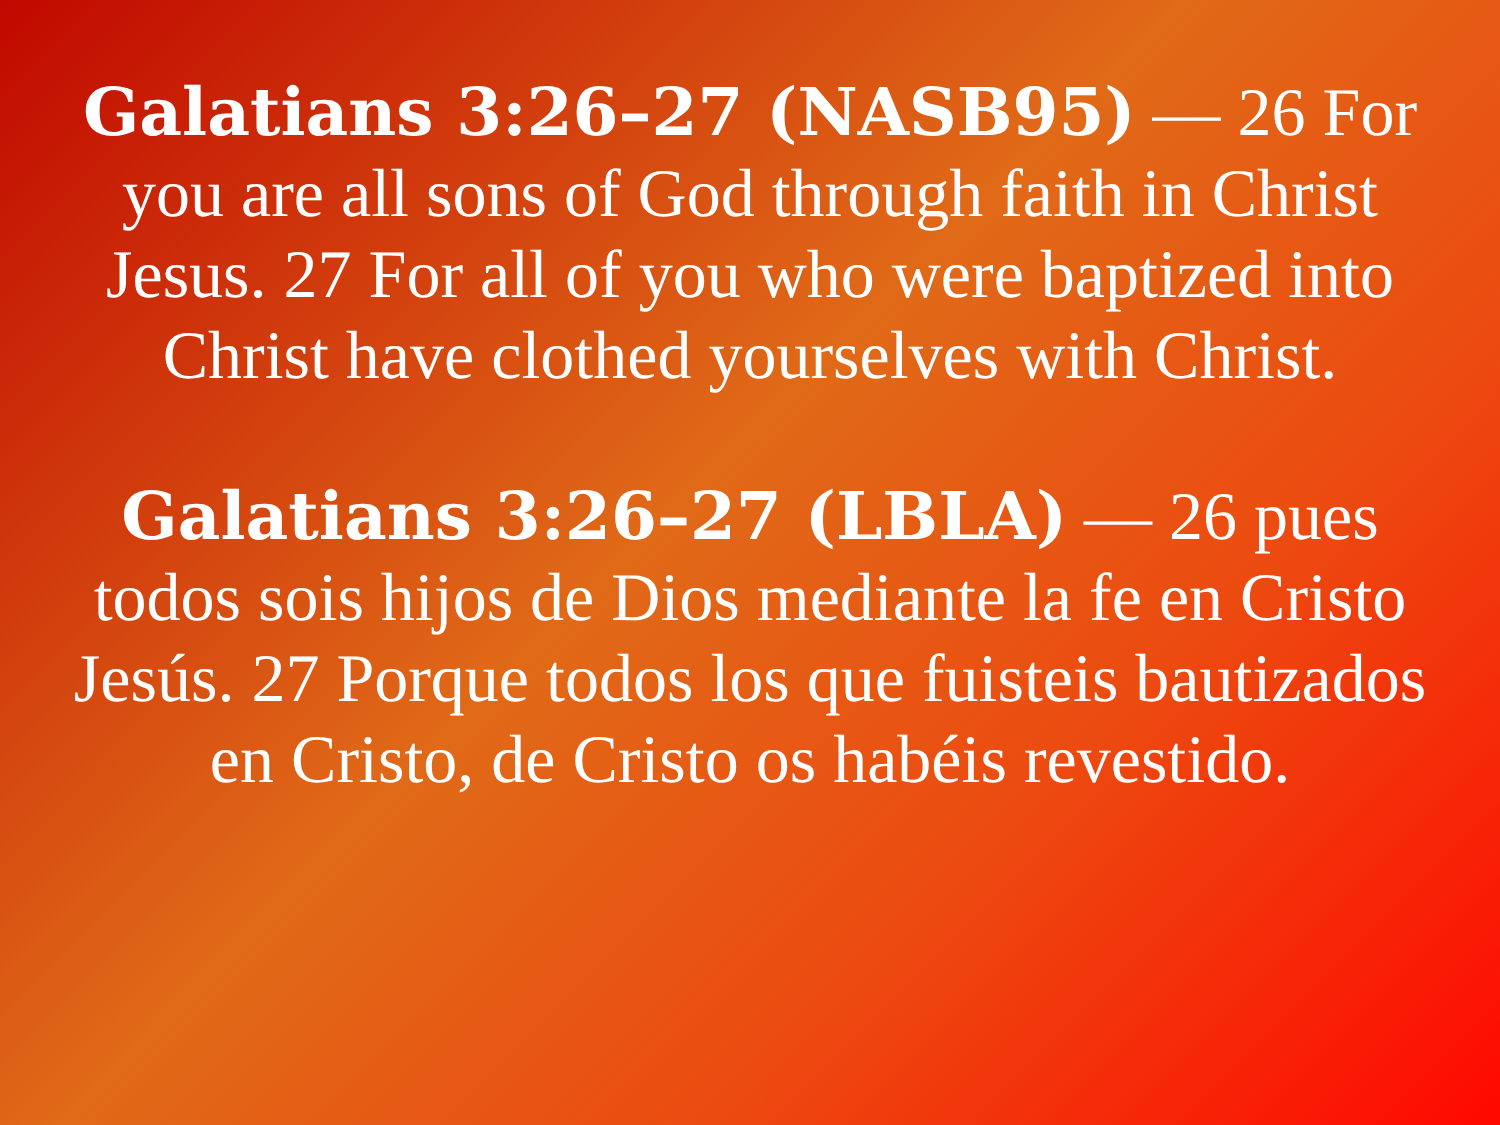Galatians 3:26–27 (NASB95) — 26 For you are all sons of God through faith in Christ Jesus. 27 For all of you who were baptized into Christ have clothed yourselves with Christ.
Galatians 3:26–27 (LBLA) — 26 pues todos sois hijos de Dios mediante la fe en Cristo Jesús. 27 Porque todos los que fuisteis bautizados en Cristo, de Cristo os habéis revestido.